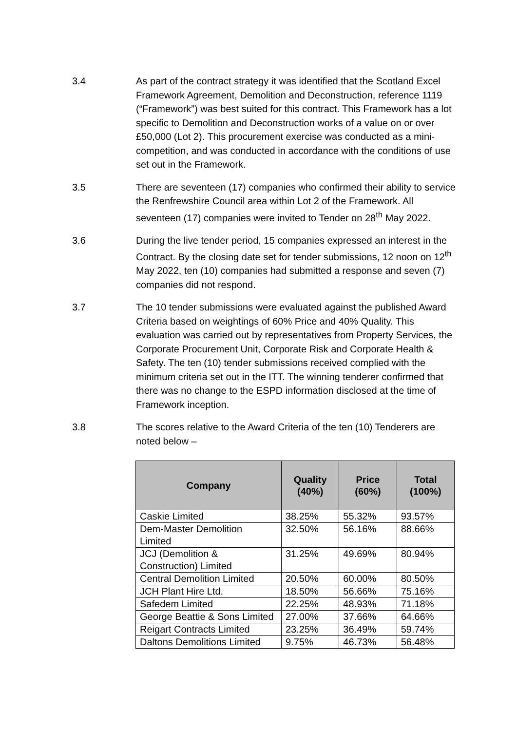3.4 As part of the contract strategy it was identified that the Scotland Excel Framework Agreement, Demolition and Deconstruction, reference 1119 (“Framework”) was best suited for this contract. This Framework has a lot specific to Demolition and Deconstruction works of a value on or over £50,000 (Lot 2). This procurement exercise was conducted as a mini-competition, and was conducted in accordance with the conditions of use set out in the Framework.
3.5 There are seventeen (17) companies who confirmed their ability to service the Renfrewshire Council area within Lot 2 of the Framework. All seventeen (17) companies were invited to Tender on 28<sup>th</sup> May 2022.
3.6 During the live tender period, 15 companies expressed an interest in the Contract. By the closing date set for tender submissions, 12 noon on 12<sup>th</sup> May 2022, ten (10) companies had submitted a response and seven (7) companies did not respond.
3.7 The 10 tender submissions were evaluated against the published Award Criteria based on weightings of 60% Price and 40% Quality. This evaluation was carried out by representatives from Property Services, the Corporate Procurement Unit, Corporate Risk and Corporate Health & Safety. The ten (10) tender submissions received complied with the minimum criteria set out in the ITT. The winning tenderer confirmed that there was no change to the ESPD information disclosed at the time of Framework inception.
3.8 The scores relative to the Award Criteria of the ten (10) Tenderers are noted below –
| Company | Quality (40%) | Price (60%) | Total (100%) |
| --- | --- | --- | --- |
| Caskie Limited | 38.25% | 55.32% | 93.57% |
| Dem-Master Demolition Limited | 32.50% | 56.16% | 88.66% |
| JCJ (Demolition & Construction) Limited | 31.25% | 49.69% | 80.94% |
| Central Demolition Limited | 20.50% | 60.00% | 80.50% |
| JCH Plant Hire Ltd. | 18.50% | 56.66% | 75.16% |
| Safedem Limited | 22.25% | 48.93% | 71.18% |
| George Beattie & Sons Limited | 27.00% | 37.66% | 64.66% |
| Reigart Contracts Limited | 23.25% | 36.49% | 59.74% |
| Daltons Demolitions Limited | 9.75% | 46.73% | 56.48% |